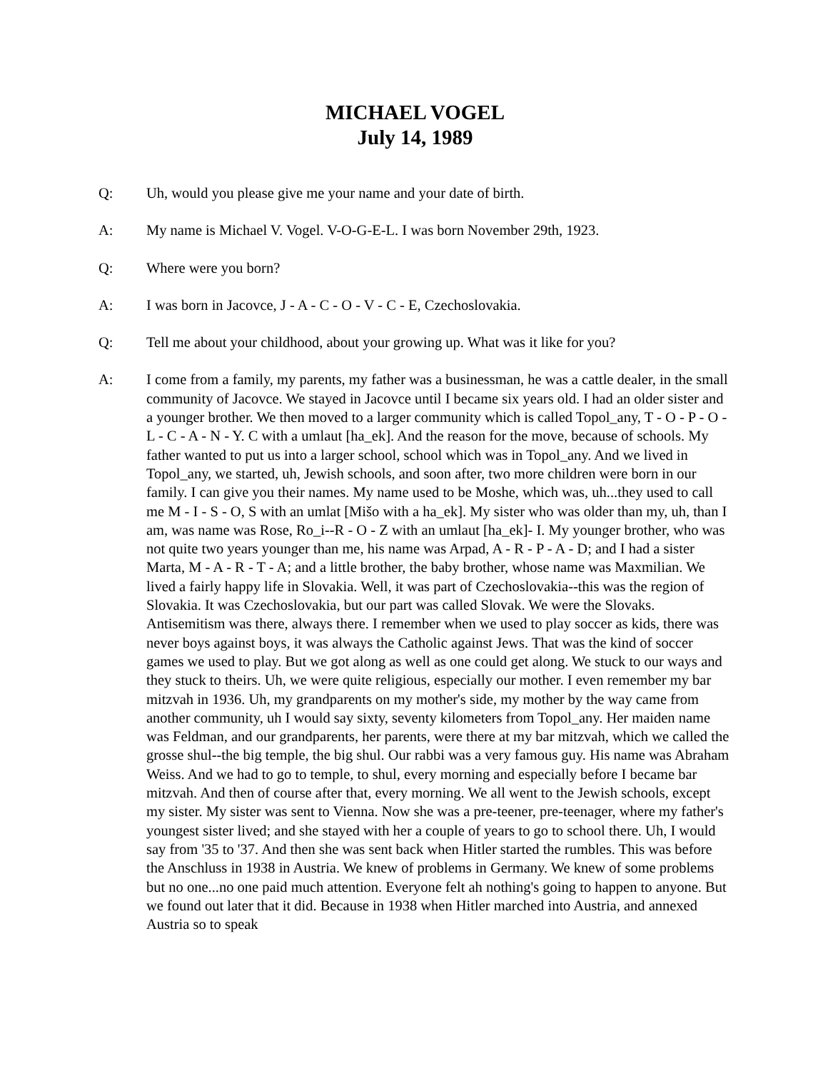MICHAEL VOGEL
July 14, 1989
Q: Uh, would you please give me your name and your date of birth.
A: My name is Michael V. Vogel. V-O-G-E-L. I was born November 29th, 1923.
Q: Where were you born?
A: I was born in Jacovce, J - A - C - O - V - C - E, Czechoslovakia.
Q: Tell me about your childhood, about your growing up. What was it like for you?
A: I come from a family, my parents, my father was a businessman, he was a cattle dealer, in the small community of Jacovce. We stayed in Jacovce until I became six years old. I had an older sister and a younger brother. We then moved to a larger community which is called Topol_any, T - O - P - O - L - C - A - N - Y. C with a umlaut [ha_ek]. And the reason for the move, because of schools. My father wanted to put us into a larger school, school which was in Topol_any. And we lived in Topol_any, we started, uh, Jewish schools, and soon after, two more children were born in our family. I can give you their names. My name used to be Moshe, which was, uh...they used to call me M - I - S - O, S with an umlat [Mišo with a ha_ek]. My sister who was older than my, uh, than I am, was name was Rose, Ro_i--R - O - Z with an umlaut [ha_ek]- I. My younger brother, who was not quite two years younger than me, his name was Arpad, A - R - P - A - D; and I had a sister Marta, M - A - R - T - A; and a little brother, the baby brother, whose name was Maxmilian. We lived a fairly happy life in Slovakia. Well, it was part of Czechoslovakia--this was the region of Slovakia. It was Czechoslovakia, but our part was called Slovak. We were the Slovaks. Antisemitism was there, always there. I remember when we used to play soccer as kids, there was never boys against boys, it was always the Catholic against Jews. That was the kind of soccer games we used to play. But we got along as well as one could get along. We stuck to our ways and they stuck to theirs. Uh, we were quite religious, especially our mother. I even remember my bar mitzvah in 1936. Uh, my grandparents on my mother's side, my mother by the way came from another community, uh I would say sixty, seventy kilometers from Topol_any. Her maiden name was Feldman, and our grandparents, her parents, were there at my bar mitzvah, which we called the grosse shul--the big temple, the big shul. Our rabbi was a very famous guy. His name was Abraham Weiss. And we had to go to temple, to shul, every morning and especially before I became bar mitzvah. And then of course after that, every morning. We all went to the Jewish schools, except my sister. My sister was sent to Vienna. Now she was a pre-teener, pre-teenager, where my father's youngest sister lived; and she stayed with her a couple of years to go to school there. Uh, I would say from '35 to '37. And then she was sent back when Hitler started the rumbles. This was before the Anschluss in 1938 in Austria. We knew of problems in Germany. We knew of some problems but no one...no one paid much attention. Everyone felt ah nothing's going to happen to anyone. But we found out later that it did. Because in 1938 when Hitler marched into Austria, and annexed Austria so to speak